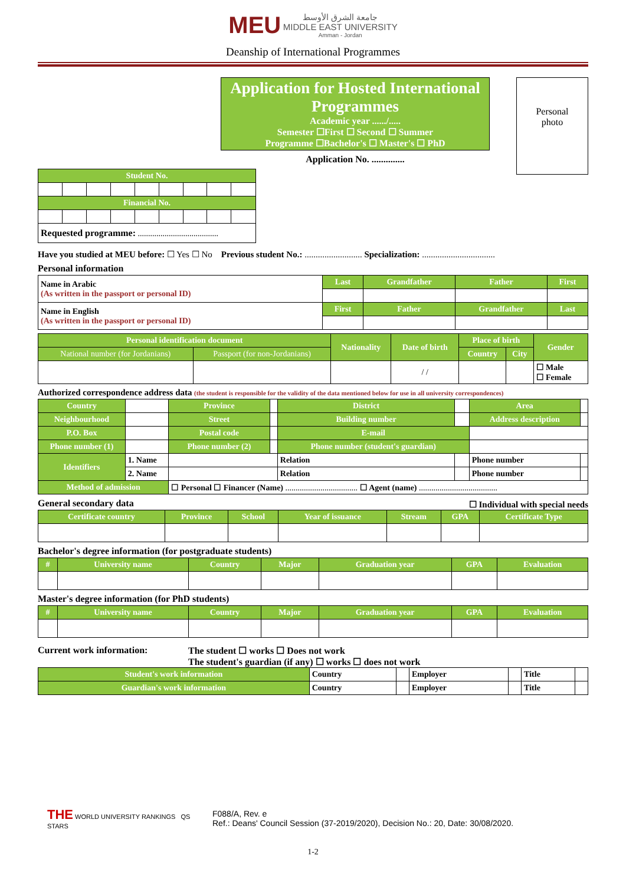MEU
جامعة الشرق الأوسط
MIDDLE EAST UNIVERSITY
Amman - Jordan
Deanship of International Programmes
Application for Hosted International Programmes
Academic year ....../.....
Semester ☐First ☐ Second ☐ Summer
Programme ☐Bachelor's ☐ Master's ☐ PhD
Application No. ..............
Personal
photo
| Student No. | | | | | | | | |
| --- | --- | --- | --- | --- | --- | --- | --- | --- |
| Financial No. | | | | | | | | |
| Requested programme: ....................................... | | | | | | | | |
Have you studied at MEU before: ☐ Yes ☐ No Previous student No.: .......................... Specialization: .................................
Personal information
| Name in Arabic (As written in the passport or personal ID) | Last | Grandfather | Father | First |
| Name in English (As written in the passport or personal ID) | First | Father | Grandfather | Last |
| Personal identification document | | Nationality | Date of birth | Place of birth | | Gender |
| --- | --- | --- | --- | --- | --- | --- |
| National number (for Jordanians) | Passport (for non-Jordanians) | | | Country | City | |
| | | | / / | | | ☐ Male ☐ Female |
Authorized correspondence address data (the student is responsible for the validity of the data mentioned below for use in all university correspondences)
| Country | | Province | | District | | Area | |
| Neighbourhood | | Street | | Building number | | Address description | |
| P.O. Box | | Postal code | | E-mail | | | |
| Phone number (1) | | Phone number (2) | | Phone number (student's guardian) | | | |
| Identifiers | 1. Name | | | Relation | | Phone number | |
| | 2. Name | | | Relation | | Phone number | |
| Method of admission | | ☐ Personal ☐ Financer (Name) ................................... ☐ Agent (name) ...................................... | | | | | |
General secondary data ☐ Individual with special needs
| Certificate country | Province | School | Year of issuance | Stream | GPA | Certificate Type |
| --- | --- | --- | --- | --- | --- | --- |
Bachelor's degree information (for postgraduate students)
| # | University name | Country | Major | Graduation year | GPA | Evaluation |
| --- | --- | --- | --- | --- | --- | --- |
Master's degree information (for PhD students)
| # | University name | Country | Major | Graduation year | GPA | Evaluation |
| --- | --- | --- | --- | --- | --- | --- |
Current work information: The student ☐ works ☐ Does not work
The student's guardian (if any) ☐ works ☐ does not work
| Student's work information | Country | | Employer | | Title | |
| Guardian's work information | Country | | Employer | | Title | |
THE WORLD UNIVERSITY RANKINGS QS STARS
F088/A, Rev. e
Ref.: Deans' Council Session (37-2019/2020), Decision No.: 20, Date: 30/08/2020.
1-2